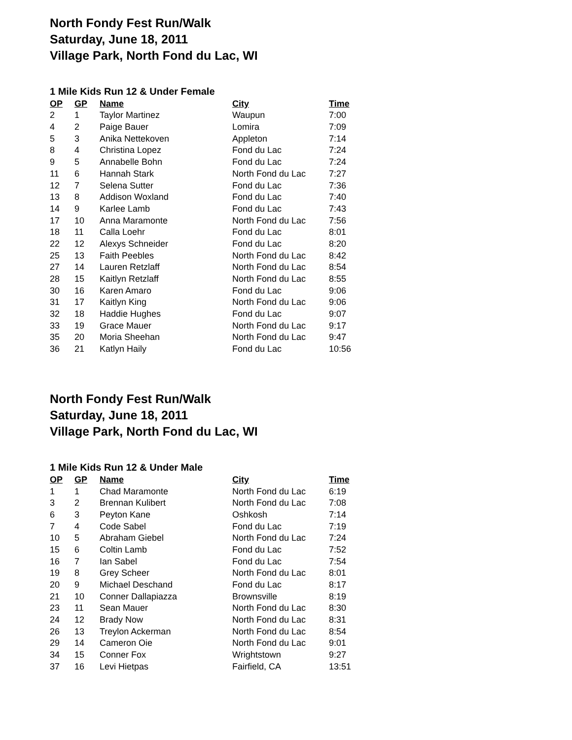North Fondy Fest Run/Walk
Saturday, June 18, 2011
Village Park, North Fond du Lac, WI
1 Mile Kids Run 12 & Under Female
| OP | GP | Name | City | Time |
| --- | --- | --- | --- | --- |
| 2 | 1 | Taylor Martinez | Waupun | 7:00 |
| 4 | 2 | Paige Bauer | Lomira | 7:09 |
| 5 | 3 | Anika Nettekoven | Appleton | 7:14 |
| 8 | 4 | Christina Lopez | Fond du Lac | 7:24 |
| 9 | 5 | Annabelle Bohn | Fond du Lac | 7:24 |
| 11 | 6 | Hannah Stark | North Fond du Lac | 7:27 |
| 12 | 7 | Selena Sutter | Fond du Lac | 7:36 |
| 13 | 8 | Addison Woxland | Fond du Lac | 7:40 |
| 14 | 9 | Karlee Lamb | Fond du Lac | 7:43 |
| 17 | 10 | Anna Maramonte | North Fond du Lac | 7:56 |
| 18 | 11 | Calla Loehr | Fond du Lac | 8:01 |
| 22 | 12 | Alexys Schneider | Fond du Lac | 8:20 |
| 25 | 13 | Faith Peebles | North Fond du Lac | 8:42 |
| 27 | 14 | Lauren Retzlaff | North Fond du Lac | 8:54 |
| 28 | 15 | Kaitlyn Retzlaff | North Fond du Lac | 8:55 |
| 30 | 16 | Karen Amaro | Fond du Lac | 9:06 |
| 31 | 17 | Kaitlyn King | North Fond du Lac | 9:06 |
| 32 | 18 | Haddie Hughes | Fond du Lac | 9:07 |
| 33 | 19 | Grace Mauer | North Fond du Lac | 9:17 |
| 35 | 20 | Moria Sheehan | North Fond du Lac | 9:47 |
| 36 | 21 | Katlyn Haily | Fond du Lac | 10:56 |
North Fondy Fest Run/Walk
Saturday, June 18, 2011
Village Park, North Fond du Lac, WI
1 Mile Kids Run 12 & Under Male
| OP | GP | Name | City | Time |
| --- | --- | --- | --- | --- |
| 1 | 1 | Chad Maramonte | North Fond du Lac | 6:19 |
| 3 | 2 | Brennan Kulibert | North Fond du Lac | 7:08 |
| 6 | 3 | Peyton Kane | Oshkosh | 7:14 |
| 7 | 4 | Code Sabel | Fond du Lac | 7:19 |
| 10 | 5 | Abraham Giebel | North Fond du Lac | 7:24 |
| 15 | 6 | Coltin Lamb | Fond du Lac | 7:52 |
| 16 | 7 | Ian Sabel | Fond du Lac | 7:54 |
| 19 | 8 | Grey Scheer | North Fond du Lac | 8:01 |
| 20 | 9 | Michael Deschand | Fond du Lac | 8:17 |
| 21 | 10 | Conner Dallapiazza | Brownsville | 8:19 |
| 23 | 11 | Sean Mauer | North Fond du Lac | 8:30 |
| 24 | 12 | Brady Now | North Fond du Lac | 8:31 |
| 26 | 13 | Treylon Ackerman | North Fond du Lac | 8:54 |
| 29 | 14 | Cameron Oie | North Fond du Lac | 9:01 |
| 34 | 15 | Conner Fox | Wrightstown | 9:27 |
| 37 | 16 | Levi Hietpas | Fairfield, CA | 13:51 |